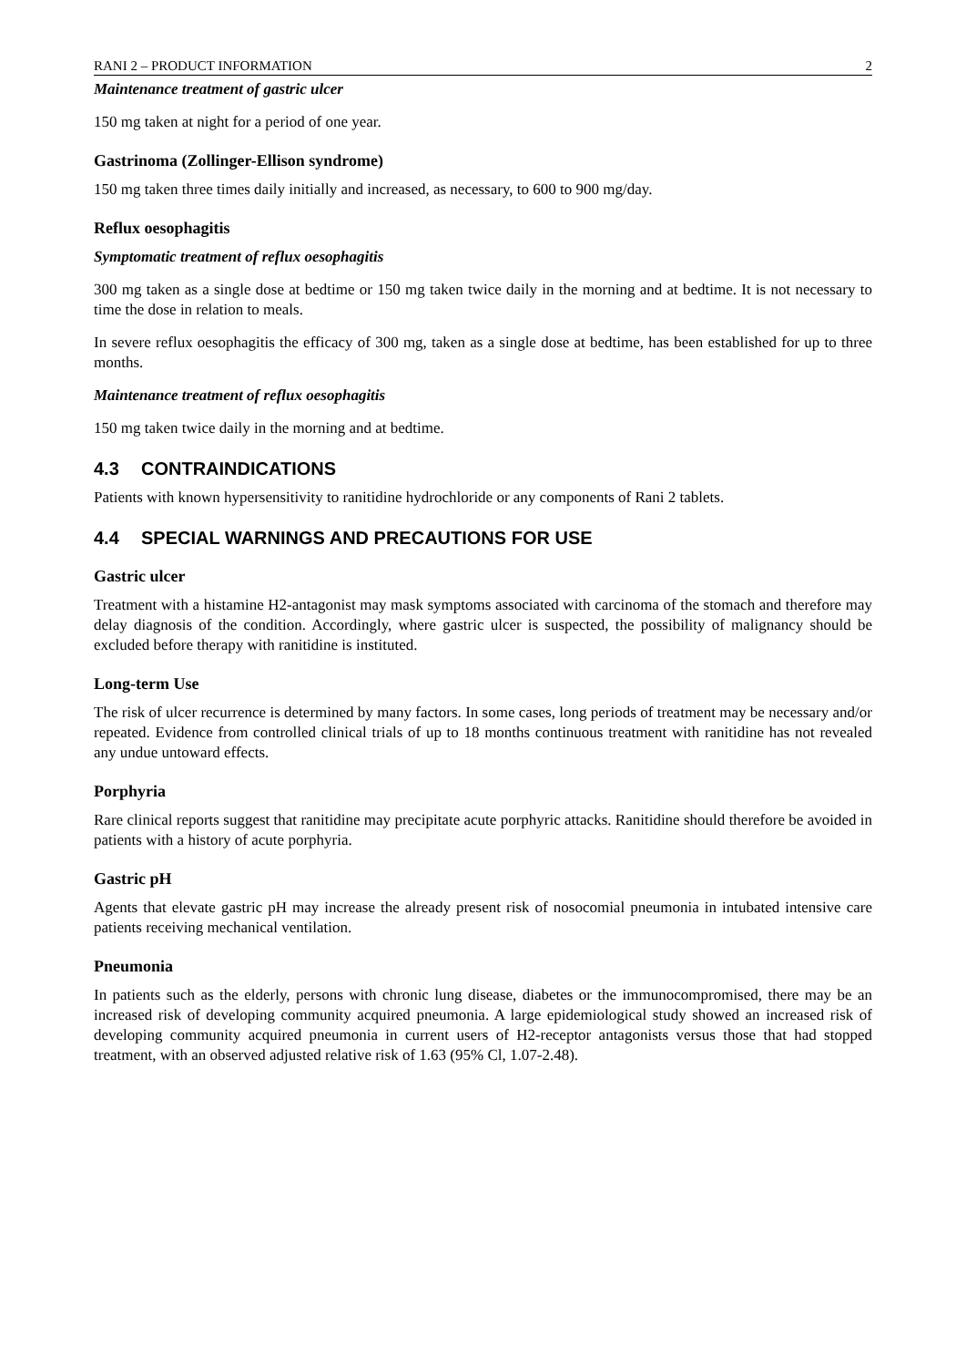RANI 2 – PRODUCT INFORMATION 2
Maintenance treatment of gastric ulcer
150 mg taken at night for a period of one year.
Gastrinoma (Zollinger-Ellison syndrome)
150 mg taken three times daily initially and increased, as necessary, to 600 to 900 mg/day.
Reflux oesophagitis
Symptomatic treatment of reflux oesophagitis
300 mg taken as a single dose at bedtime or 150 mg taken twice daily in the morning and at bedtime. It is not necessary to time the dose in relation to meals.
In severe reflux oesophagitis the efficacy of 300 mg, taken as a single dose at bedtime, has been established for up to three months.
Maintenance treatment of reflux oesophagitis
150 mg taken twice daily in the morning and at bedtime.
4.3 CONTRAINDICATIONS
Patients with known hypersensitivity to ranitidine hydrochloride or any components of Rani 2 tablets.
4.4 SPECIAL WARNINGS AND PRECAUTIONS FOR USE
Gastric ulcer
Treatment with a histamine H2-antagonist may mask symptoms associated with carcinoma of the stomach and therefore may delay diagnosis of the condition. Accordingly, where gastric ulcer is suspected, the possibility of malignancy should be excluded before therapy with ranitidine is instituted.
Long-term Use
The risk of ulcer recurrence is determined by many factors. In some cases, long periods of treatment may be necessary and/or repeated. Evidence from controlled clinical trials of up to 18 months continuous treatment with ranitidine has not revealed any undue untoward effects.
Porphyria
Rare clinical reports suggest that ranitidine may precipitate acute porphyric attacks. Ranitidine should therefore be avoided in patients with a history of acute porphyria.
Gastric pH
Agents that elevate gastric pH may increase the already present risk of nosocomial pneumonia in intubated intensive care patients receiving mechanical ventilation.
Pneumonia
In patients such as the elderly, persons with chronic lung disease, diabetes or the immunocompromised, there may be an increased risk of developing community acquired pneumonia. A large epidemiological study showed an increased risk of developing community acquired pneumonia in current users of H2-receptor antagonists versus those that had stopped treatment, with an observed adjusted relative risk of 1.63 (95% Cl, 1.07-2.48).